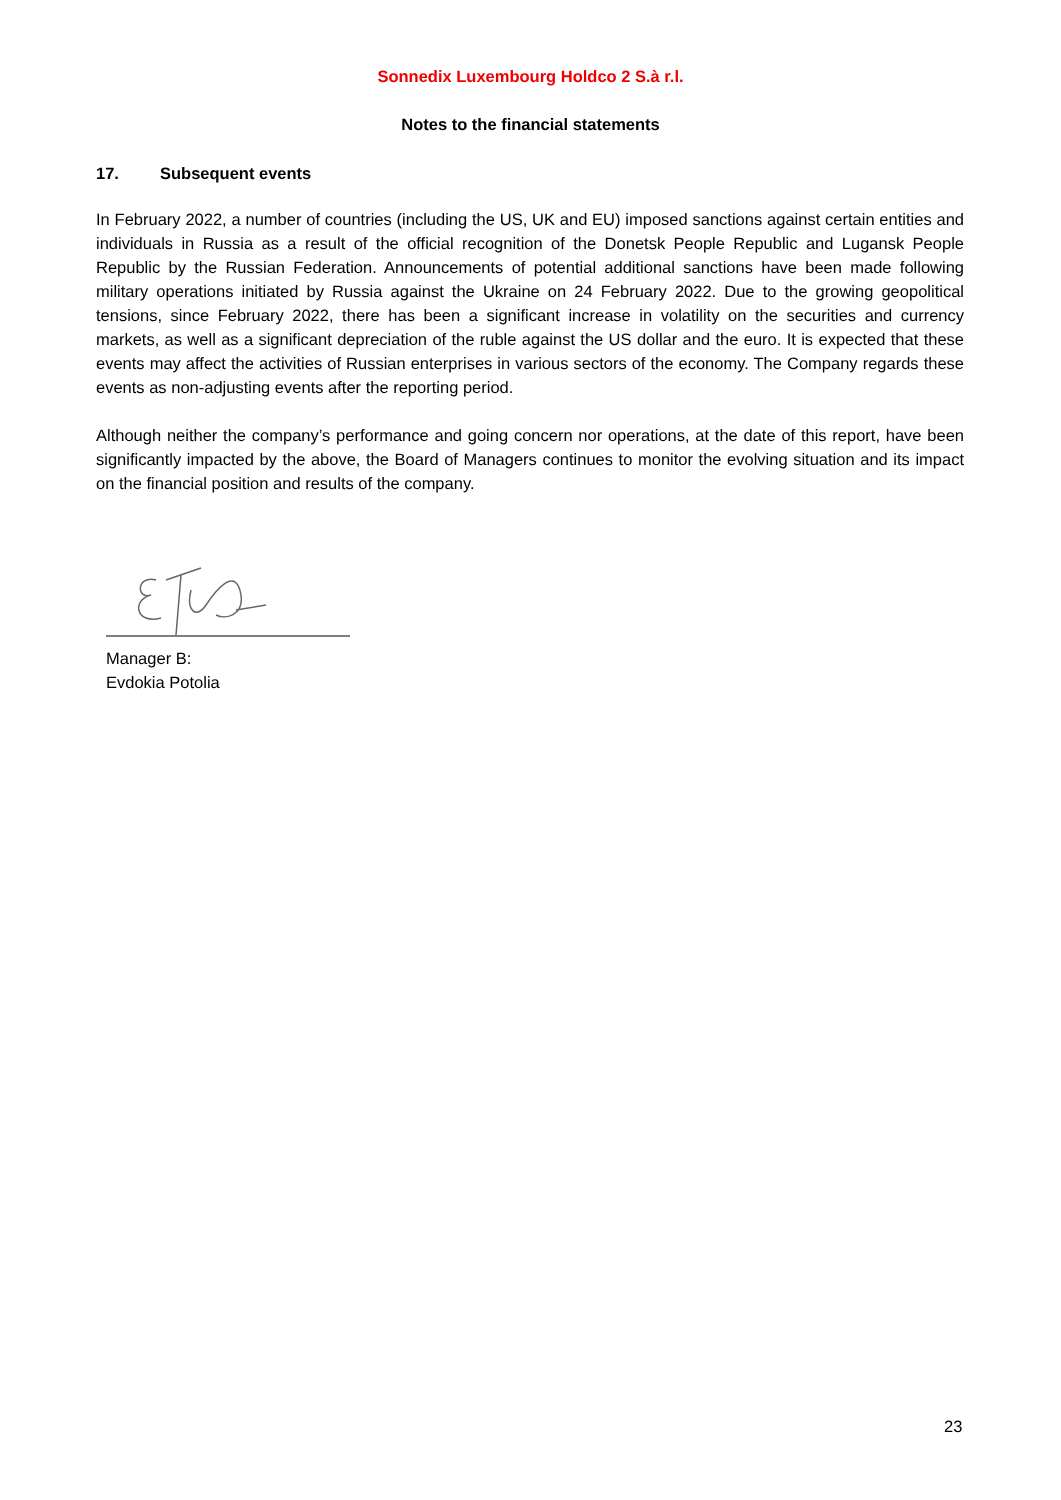Sonnedix Luxembourg Holdco 2 S.à r.l.
Notes to the financial statements
17. Subsequent events
In February 2022, a number of countries (including the US, UK and EU) imposed sanctions against certain entities and individuals in Russia as a result of the official recognition of the Donetsk People Republic and Lugansk People Republic by the Russian Federation. Announcements of potential additional sanctions have been made following military operations initiated by Russia against the Ukraine on 24 February 2022. Due to the growing geopolitical tensions, since February 2022, there has been a significant increase in volatility on the securities and currency markets, as well as a significant depreciation of the ruble against the US dollar and the euro. It is expected that these events may affect the activities of Russian enterprises in various sectors of the economy. The Company regards these events as non-adjusting events after the reporting period.
Although neither the company’s performance and going concern nor operations, at the date of this report, have been significantly impacted by the above, the Board of Managers continues to monitor the evolving situation and its impact on the financial position and results of the company.
Manager B:
Evdokia Potolia
23